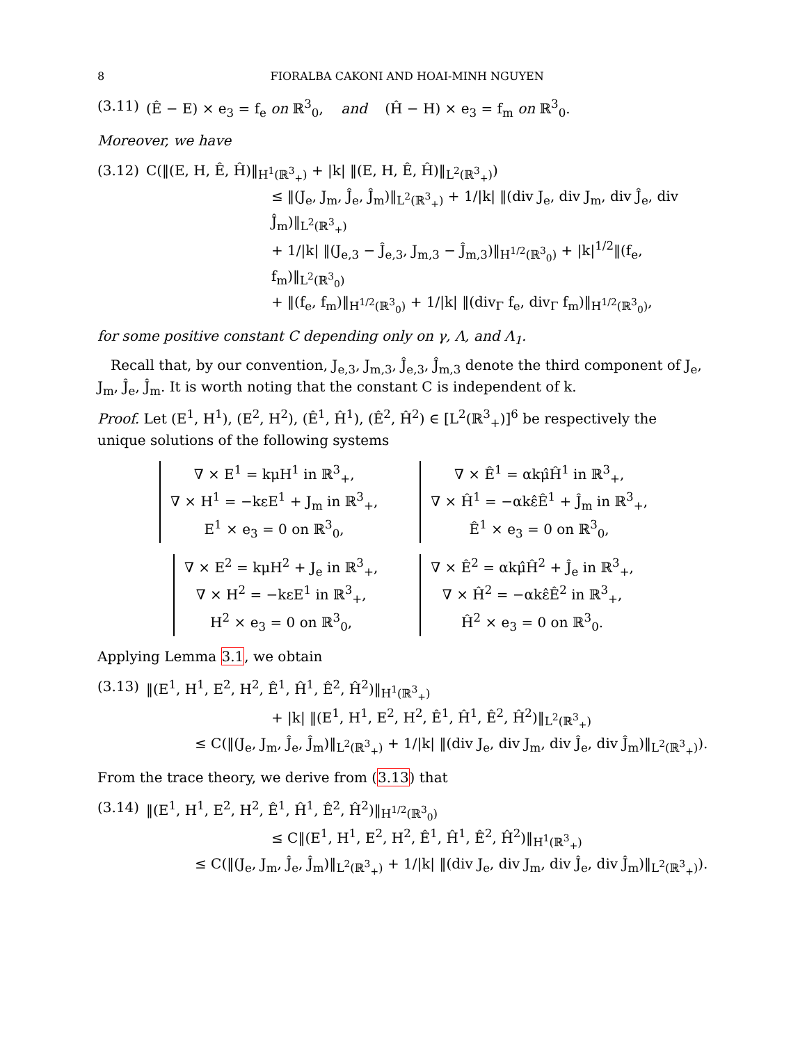8 FIORALBA CAKONI AND HOAI-MINH NGUYEN
(3.11) (Ê − E) × e<sub>3</sub> = f<sub>e</sub> on ℝ<sup>3</sup><sub>0</sub>, and (Ĥ − H) × e<sub>3</sub> = f<sub>m</sub> on ℝ<sup>3</sup><sub>0</sub>.
Moreover, we have
(3.12)
C(‖(E, H, Ê, Ĥ)‖<sub>H<sup>1</sup>(ℝ<sup>3</sup><sub>+</sub>)</sub> + |k| ‖(E, H, Ê, Ĥ)‖<sub>L<sup>2</sup>(ℝ<sup>3</sup><sub>+</sub>)</sub>)
≤ ‖(J<sub>e</sub>, J<sub>m</sub>, Ĵ<sub>e</sub>, Ĵ<sub>m</sub>)‖<sub>L<sup>2</sup>(ℝ<sup>3</sup><sub>+</sub>)</sub> + 1/|k| ‖(div J<sub>e</sub>, div J<sub>m</sub>, div Ĵ<sub>e</sub>, div Ĵ<sub>m</sub>)‖<sub>L<sup>2</sup>(ℝ<sup>3</sup><sub>+</sub>)</sub>
+ 1/|k| ‖(J<sub>e,3</sub> − Ĵ<sub>e,3</sub>, J<sub>m,3</sub> − Ĵ<sub>m,3</sub>)‖<sub>H<sup>1/2</sup>(ℝ<sup>3</sup><sub>0</sub>)</sub> + |k|<sup>1/2</sup>‖(f<sub>e</sub>, f<sub>m</sub>)‖<sub>L<sup>2</sup>(ℝ<sup>3</sup><sub>0</sub>)</sub>
+ ‖(f<sub>e</sub>, f<sub>m</sub>)‖<sub>H<sup>1/2</sup>(ℝ<sup>3</sup><sub>0</sub>)</sub> + 1/|k| ‖(div<sub>Γ</sub> f<sub>e</sub>, div<sub>Γ</sub> f<sub>m</sub>)‖<sub>H<sup>1/2</sup>(ℝ<sup>3</sup><sub>0</sub>)</sub>,
for some positive constant C depending only on γ, Λ, and Λ<sub>1</sub>.
Recall that, by our convention, J<sub>e,3</sub>, J<sub>m,3</sub>, Ĵ<sub>e,3</sub>, Ĵ<sub>m,3</sub> denote the third component of J<sub>e</sub>, J<sub>m</sub>, Ĵ<sub>e</sub>, Ĵ<sub>m</sub>. It is worth noting that the constant C is independent of k.
Proof. Let (E<sup>1</sup>, H<sup>1</sup>), (E<sup>2</sup>, H<sup>2</sup>), (Ê<sup>1</sup>, Ĥ<sup>1</sup>), (Ê<sup>2</sup>, Ĥ<sup>2</sup>) ∈ [L<sup>2</sup>(ℝ<sup>3</sup><sub>+</sub>)]<sup>6</sup> be respectively the unique solutions of the following systems
∇ × E<sup>1</sup> = kμH<sup>1</sup> in ℝ<sup>3</sup><sub>+</sub>,
∇ × H<sup>1</sup> = −kεE<sup>1</sup> + J<sub>m</sub> in ℝ<sup>3</sup><sub>+</sub>,
E<sup>1</sup> × e<sub>3</sub> = 0 on ℝ<sup>3</sup><sub>0</sub>,
∇ × Ê<sup>1</sup> = αkμ̂Ĥ<sup>1</sup> in ℝ<sup>3</sup><sub>+</sub>,
∇ × Ĥ<sup>1</sup> = −αkε̂Ê<sup>1</sup> + Ĵ<sub>m</sub> in ℝ<sup>3</sup><sub>+</sub>,
Ê<sup>1</sup> × e<sub>3</sub> = 0 on ℝ<sup>3</sup><sub>0</sub>,
∇ × E<sup>2</sup> = kμH<sup>2</sup> + J<sub>e</sub> in ℝ<sup>3</sup><sub>+</sub>,
∇ × H<sup>2</sup> = −kεE<sup>1</sup> in ℝ<sup>3</sup><sub>+</sub>,
H<sup>2</sup> × e<sub>3</sub> = 0 on ℝ<sup>3</sup><sub>0</sub>,
∇ × Ê<sup>2</sup> = αkμ̂Ĥ<sup>2</sup> + Ĵ<sub>e</sub> in ℝ<sup>3</sup><sub>+</sub>,
∇ × Ĥ<sup>2</sup> = −αkε̂Ê<sup>2</sup> in ℝ<sup>3</sup><sub>+</sub>,
Ĥ<sup>2</sup> × e<sub>3</sub> = 0 on ℝ<sup>3</sup><sub>0</sub>.
Applying Lemma 3.1, we obtain
(3.13)
‖(E<sup>1</sup>, H<sup>1</sup>, E<sup>2</sup>, H<sup>2</sup>, Ê<sup>1</sup>, Ĥ<sup>1</sup>, Ê<sup>2</sup>, Ĥ<sup>2</sup>)‖<sub>H<sup>1</sup>(ℝ<sup>3</sup><sub>+</sub>)</sub>
+ |k| ‖(E<sup>1</sup>, H<sup>1</sup>, E<sup>2</sup>, H<sup>2</sup>, Ê<sup>1</sup>, Ĥ<sup>1</sup>, Ê<sup>2</sup>, Ĥ<sup>2</sup>)‖<sub>L<sup>2</sup>(ℝ<sup>3</sup><sub>+</sub>)</sub>
≤ C(‖(J<sub>e</sub>, J<sub>m</sub>, Ĵ<sub>e</sub>, Ĵ<sub>m</sub>)‖<sub>L<sup>2</sup>(ℝ<sup>3</sup><sub>+</sub>)</sub> + 1/|k| ‖(div J<sub>e</sub>, div J<sub>m</sub>, div Ĵ<sub>e</sub>, div Ĵ<sub>m</sub>)‖<sub>L<sup>2</sup>(ℝ<sup>3</sup><sub>+</sub>)</sub>).
From the trace theory, we derive from (3.13) that
(3.14)
‖(E<sup>1</sup>, H<sup>1</sup>, E<sup>2</sup>, H<sup>2</sup>, Ê<sup>1</sup>, Ĥ<sup>1</sup>, Ê<sup>2</sup>, Ĥ<sup>2</sup>)‖<sub>H<sup>1/2</sup>(ℝ<sup>3</sup><sub>0</sub>)</sub>
≤ C‖(E<sup>1</sup>, H<sup>1</sup>, E<sup>2</sup>, H<sup>2</sup>, Ê<sup>1</sup>, Ĥ<sup>1</sup>, Ê<sup>2</sup>, Ĥ<sup>2</sup>)‖<sub>H<sup>1</sup>(ℝ<sup>3</sup><sub>+</sub>)</sub>
≤ C(‖(J<sub>e</sub>, J<sub>m</sub>, Ĵ<sub>e</sub>, Ĵ<sub>m</sub>)‖<sub>L<sup>2</sup>(ℝ<sup>3</sup><sub>+</sub>)</sub> + 1/|k| ‖(div J<sub>e</sub>, div J<sub>m</sub>, div Ĵ<sub>e</sub>, div Ĵ<sub>m</sub>)‖<sub>L<sup>2</sup>(ℝ<sup>3</sup><sub>+</sub>)</sub>).